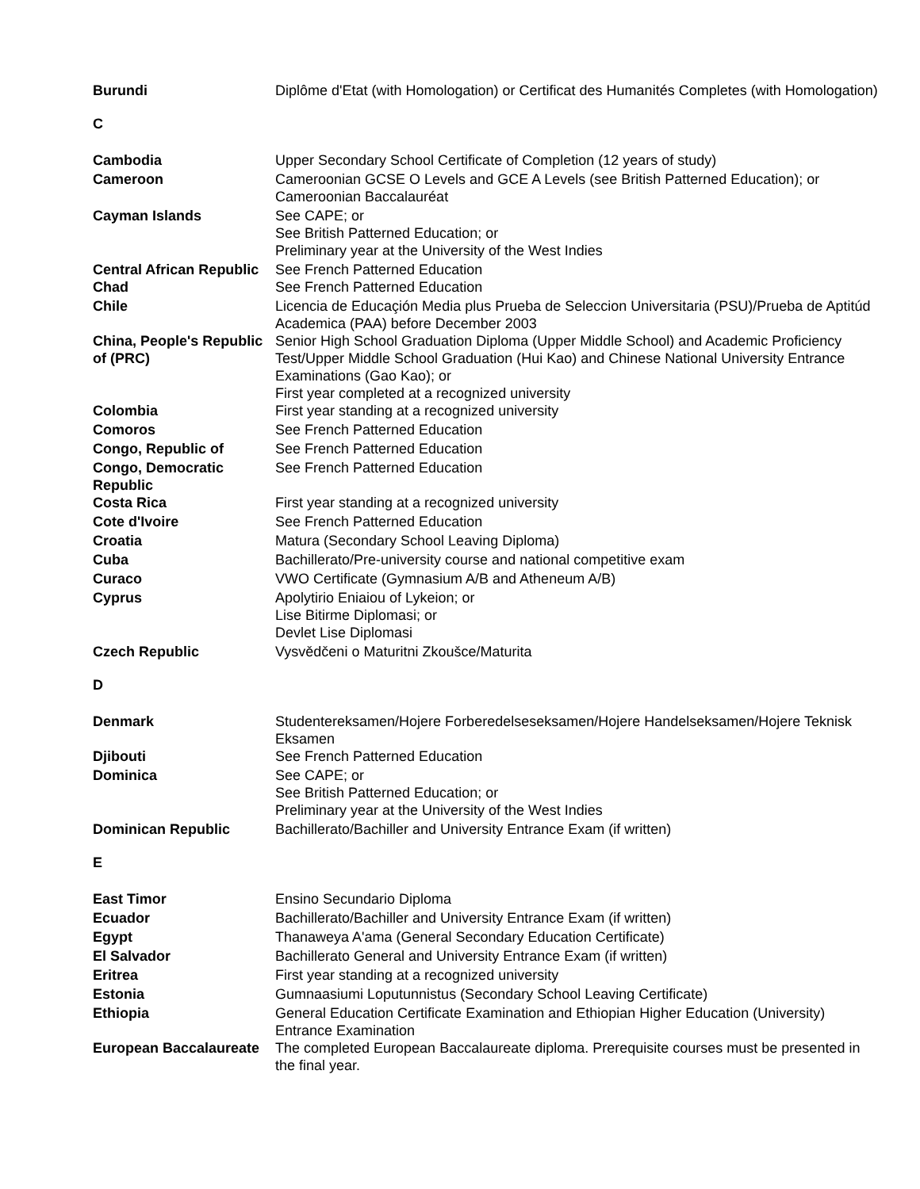| Burundi | Diplôme d'Etat (with Homologation) or Certificat des Humanités Completes (with Homologation) |
| C | |
| Cambodia | Upper Secondary School Certificate of Completion (12 years of study) |
| Cameroon | Cameroonian GCSE O Levels and GCE A Levels (see British Patterned Education); or Cameroonian Baccalauréat |
| Cayman Islands | See CAPE; or See British Patterned Education; or Preliminary year at the University of the West Indies |
| Central African Republic | See French Patterned Education |
| Chad | See French Patterned Education |
| Chile | Licencia de Educaçión Media plus Prueba de Seleccion Universitaria (PSU)/Prueba de Aptitúd Academica (PAA) before December 2003 |
| China, People's Republic of (PRC) | Senior High School Graduation Diploma (Upper Middle School) and Academic Proficiency Test/Upper Middle School Graduation (Hui Kao) and Chinese National University Entrance Examinations (Gao Kao); or First year completed at a recognized university |
| Colombia | First year standing at a recognized university |
| Comoros | See French Patterned Education |
| Congo, Republic of | See French Patterned Education |
| Congo, Democratic Republic | See French Patterned Education |
| Costa Rica | First year standing at a recognized university |
| Cote d'Ivoire | See French Patterned Education |
| Croatia | Matura (Secondary School Leaving Diploma) |
| Cuba | Bachillerato/Pre-university course and national competitive exam |
| Curaco | VWO Certificate (Gymnasium A/B and Atheneum A/B) |
| Cyprus | Apolytirio Eniaiou of Lykeion; or Lise Bitirme Diplomasi; or Devlet Lise Diplomasi |
| Czech Republic | Vysvědčeni o Maturitni Zkoušce/Maturita |
| D | |
| Denmark | Studentereksamen/Hojere Forberedelseseksamen/Hojere Handelseksamen/Hojere Teknisk Eksamen |
| Djibouti | See French Patterned Education |
| Dominica | See CAPE; or See British Patterned Education; or Preliminary year at the University of the West Indies |
| Dominican Republic | Bachillerato/Bachiller and University Entrance Exam (if written) |
| E | |
| East Timor | Ensino Secundario Diploma |
| Ecuador | Bachillerato/Bachiller and University Entrance Exam (if written) |
| Egypt | Thanaweya A'ama (General Secondary Education Certificate) |
| El Salvador | Bachillerato General and University Entrance Exam (if written) |
| Eritrea | First year standing at a recognized university |
| Estonia | Gumnaasiumi Loputunnistus (Secondary School Leaving Certificate) |
| Ethiopia | General Education Certificate Examination and Ethiopian Higher Education (University) Entrance Examination |
| European Baccalaureate | The completed European Baccalaureate diploma. Prerequisite courses must be presented in the final year. |